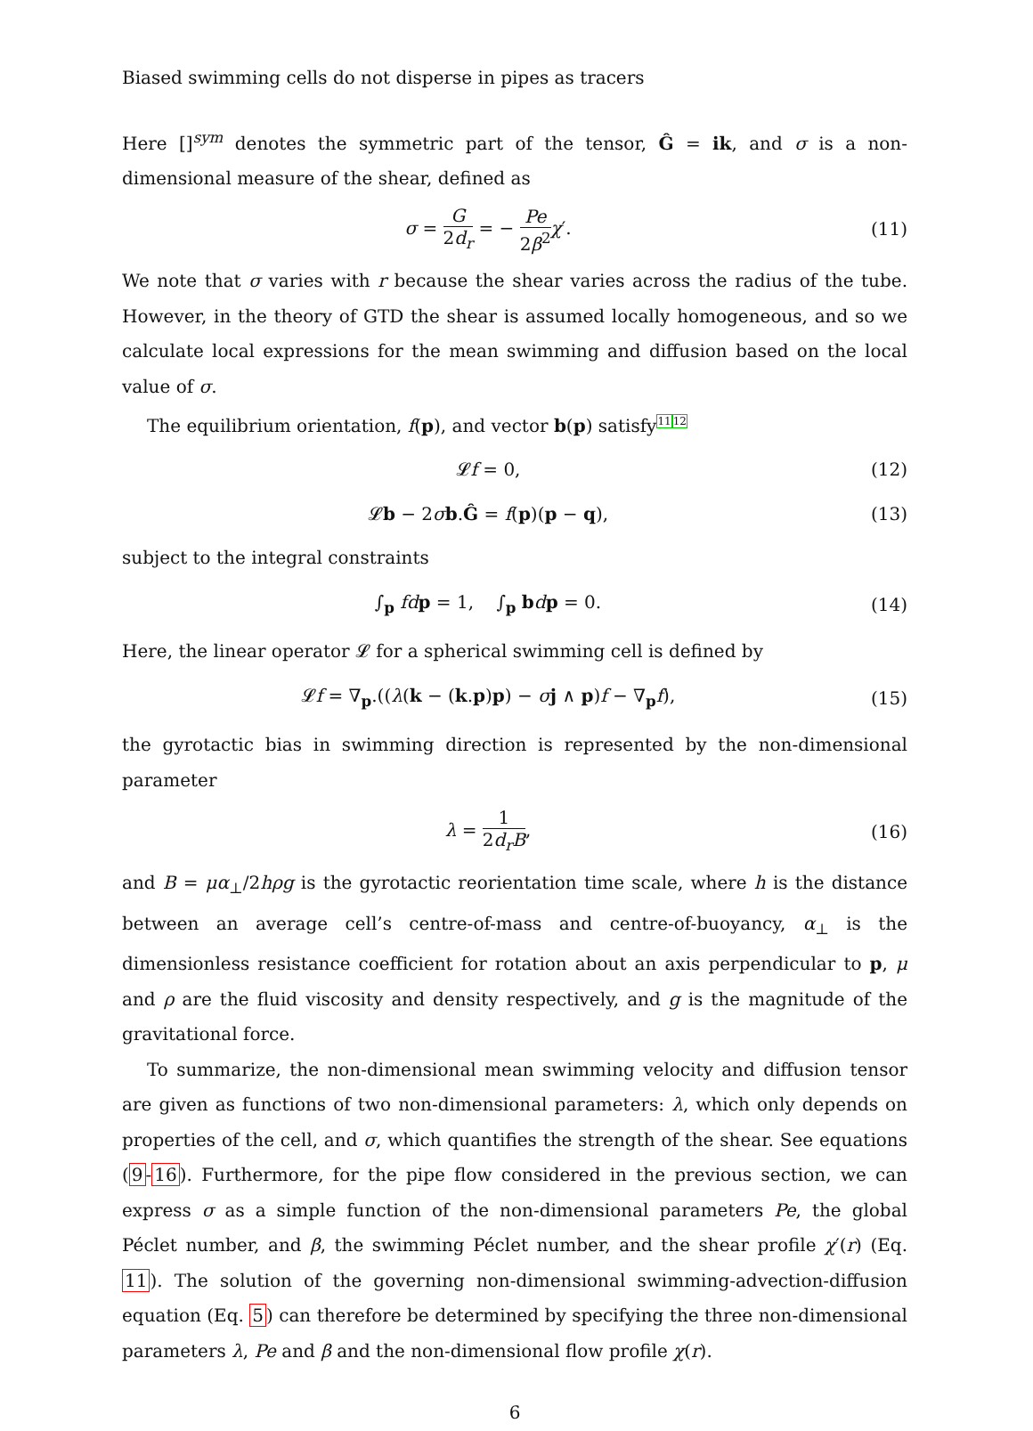Biased swimming cells do not disperse in pipes as tracers
Here []<sup>sym</sup> denotes the symmetric part of the tensor, Ĝ = ik, and σ is a non-dimensional measure of the shear, defined as
σ = G 2d<sub>r</sub> = − Pe 2β<sup>2</sup> χ′. (11)
We note that σ varies with r because the shear varies across the radius of the tube. However, in the theory of GTD the shear is assumed locally homogeneous, and so we calculate local expressions for the mean swimming and diffusion based on the local value of σ.
The equilibrium orientation, f(p), and vector b(p) satisfy1112
𝓛f = 0, (12)
𝓛b − 2σb.Ĝ = f(p)(p − q), (13)
subject to the integral constraints
∫<sub>p</sub> fd p = 1, ∫<sub>p</sub> bdp = 0. (14)
Here, the linear operator 𝓛 for a spherical swimming cell is defined by
𝓛f = ∇<sub>p</sub>.((λ(k − (k.p)p) − σj ∧ p)f − ∇<sub>p</sub>f),
(15)
the gyrotactic bias in swimming direction is represented by the non-dimensional parameter
λ = 1 2d<sub>r</sub>B, (16)
and B = μα<sub>⊥</sub>/2hρg is the gyrotactic reorientation time scale, where h is the distance between an average cell’s centre-of-mass and centre-of-buoyancy, α<sub>⊥</sub> is the dimensionless resistance coefficient for rotation about an axis perpendicular to p, μ and ρ are the fluid viscosity and density respectively, and g is the magnitude of the gravitational force.
To summarize, the non-dimensional mean swimming velocity and diffusion tensor are given as functions of two non-dimensional parameters: λ, which only depends on properties of the cell, and σ, which quantifies the strength of the shear. See equations (9-16). Furthermore, for the pipe flow considered in the previous section, we can express σ as a simple function of the non-dimensional parameters Pe, the global Péclet number, and β, the swimming Péclet number, and the shear profile χ′(r) (Eq. 11). The solution of the governing non-dimensional swimming-advection-diffusion equation (Eq. 5) can therefore be determined by specifying the three non-dimensional parameters λ, Pe and β and the non-dimensional flow profile χ(r).
6